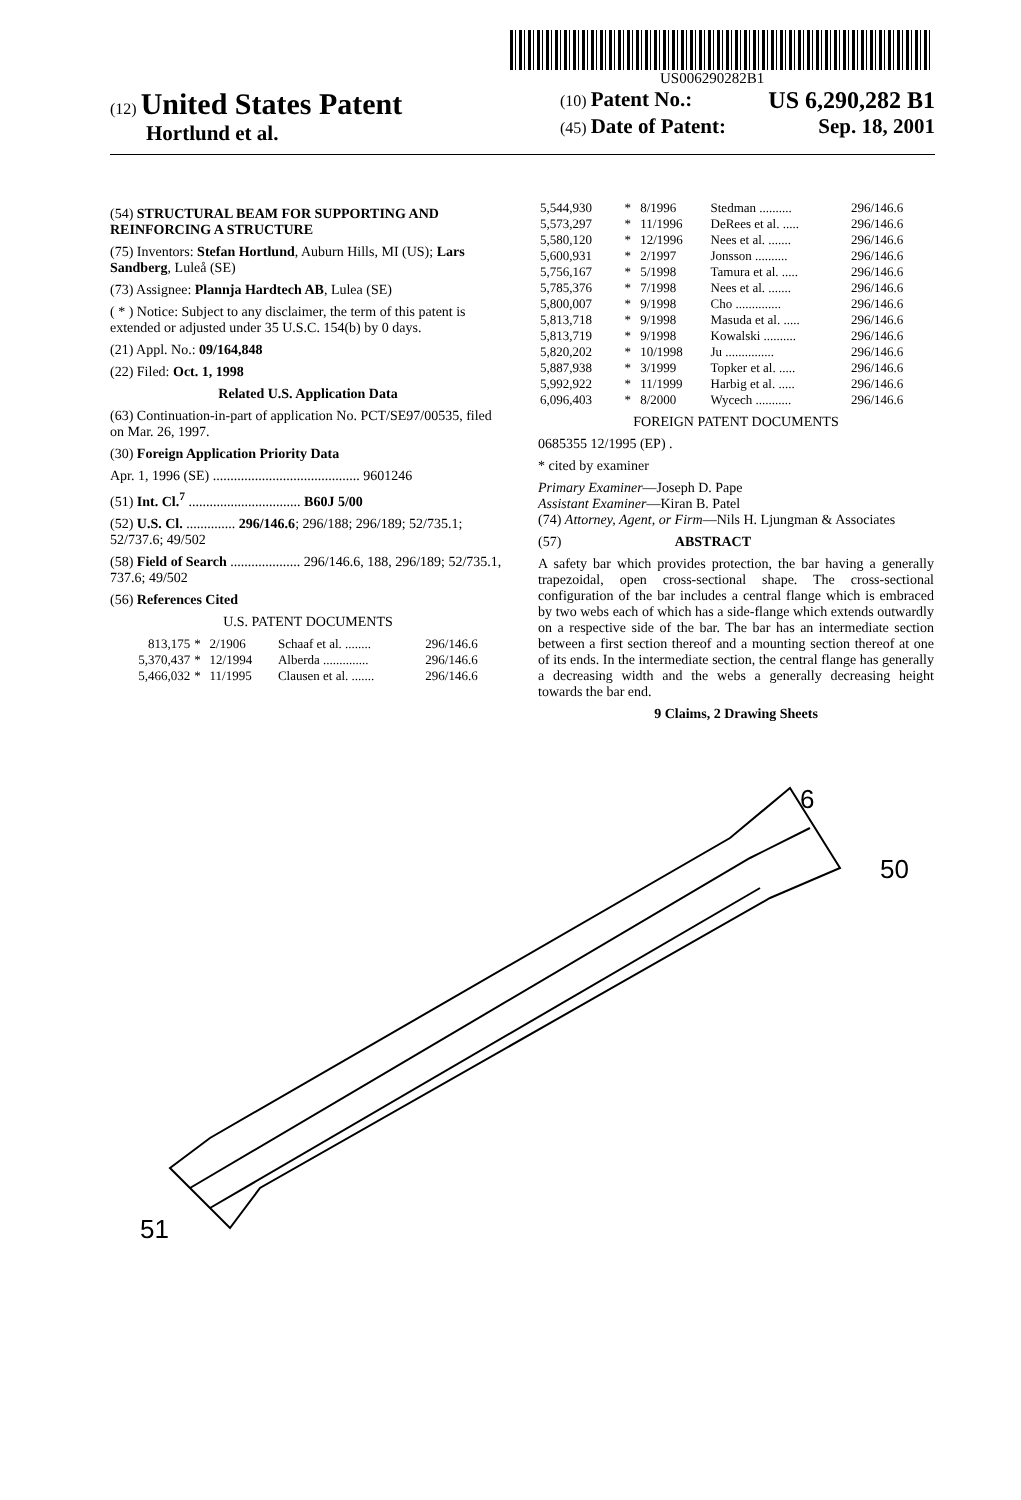US006290282B1
(12) United States Patent
Hortlund et al.
(10) Patent No.: US 6,290,282 B1
(45) Date of Patent: Sep. 18, 2001
(54) STRUCTURAL BEAM FOR SUPPORTING AND REINFORCING A STRUCTURE
(75) Inventors: Stefan Hortlund, Auburn Hills, MI (US); Lars Sandberg, Luleå (SE)
(73) Assignee: Plannja Hardtech AB, Lulea (SE)
( * ) Notice: Subject to any disclaimer, the term of this patent is extended or adjusted under 35 U.S.C. 154(b) by 0 days.
(21) Appl. No.: 09/164,848
(22) Filed: Oct. 1, 1998
Related U.S. Application Data
(63) Continuation-in-part of application No. PCT/SE97/00535, filed on Mar. 26, 1997.
(30) Foreign Application Priority Data
Apr. 1, 1996 (SE) .......................................... 9601246
(51) Int. Cl.<sup>7</sup> ................................ B60J 5/00
(52) U.S. Cl. .............. 296/146.6; 296/188; 296/189; 52/735.1; 52/737.6; 49/502
(58) Field of Search .................... 296/146.6, 188, 296/189; 52/735.1, 737.6; 49/502
(56) References Cited
U.S. PATENT DOCUMENTS
| 813,175 | * | 2/1906 | Schaaf et al. ........ | 296/146.6 |
| 5,370,437 | * | 12/1994 | Alberda .............. | 296/146.6 |
| 5,466,032 | * | 11/1995 | Clausen et al. ....... | 296/146.6 |
| 5,544,930 | * | 8/1996 | Stedman .......... | 296/146.6 |
| 5,573,297 | * | 11/1996 | DeRees et al. ..... | 296/146.6 |
| 5,580,120 | * | 12/1996 | Nees et al. ....... | 296/146.6 |
| 5,600,931 | * | 2/1997 | Jonsson .......... | 296/146.6 |
| 5,756,167 | * | 5/1998 | Tamura et al. ..... | 296/146.6 |
| 5,785,376 | * | 7/1998 | Nees et al. ....... | 296/146.6 |
| 5,800,007 | * | 9/1998 | Cho .............. | 296/146.6 |
| 5,813,718 | * | 9/1998 | Masuda et al. ..... | 296/146.6 |
| 5,813,719 | * | 9/1998 | Kowalski .......... | 296/146.6 |
| 5,820,202 | * | 10/1998 | Ju ............... | 296/146.6 |
| 5,887,938 | * | 3/1999 | Topker et al. ..... | 296/146.6 |
| 5,992,922 | * | 11/1999 | Harbig et al. ..... | 296/146.6 |
| 6,096,403 | * | 8/2000 | Wycech ........... | 296/146.6 |
FOREIGN PATENT DOCUMENTS
0685355 12/1995 (EP) .
* cited by examiner
Primary Examiner—Joseph D. Pape
Assistant Examiner—Kiran B. Patel
(74) Attorney, Agent, or Firm—Nils H. Ljungman & Associates
(57) ABSTRACT
A safety bar which provides protection, the bar having a generally trapezoidal, open cross-sectional shape. The cross-sectional configuration of the bar includes a central flange which is embraced by two webs each of which has a side-flange which extends outwardly on a respective side of the bar. The bar has an intermediate section between a first section thereof and a mounting section thereof at one of its ends. In the intermediate section, the central flange has generally a decreasing width and the webs a generally decreasing height towards the bar end.
9 Claims, 2 Drawing Sheets
6
50
51